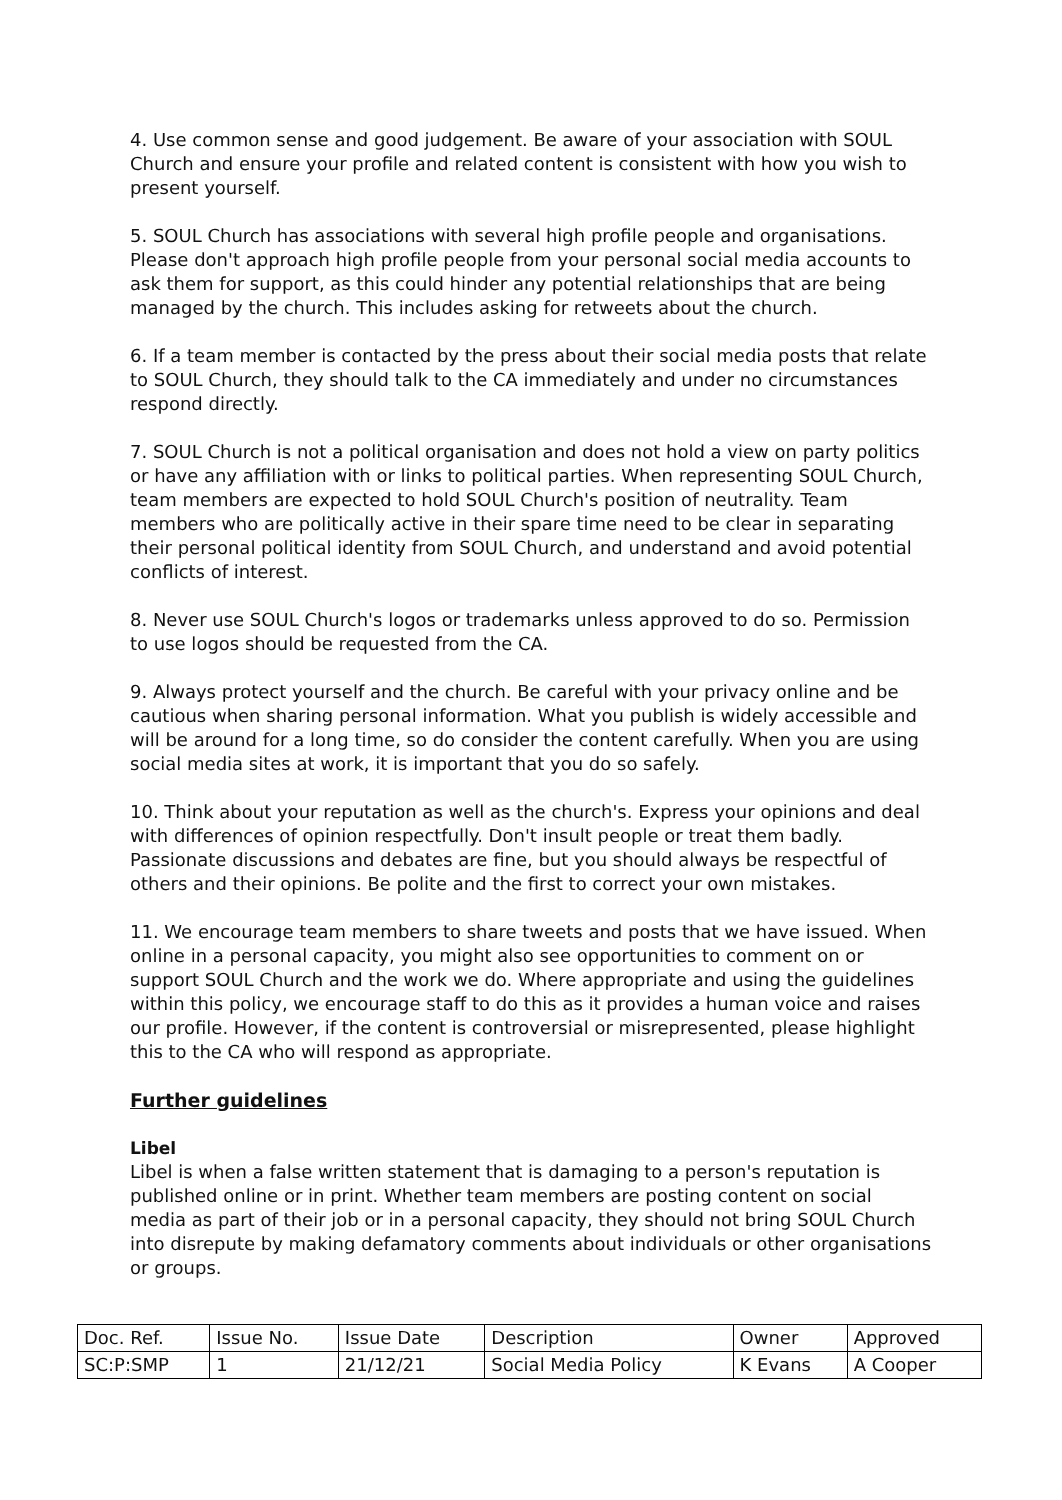4. Use common sense and good judgement. Be aware of your association with SOUL Church and ensure your profile and related content is consistent with how you wish to present yourself.
5. SOUL Church has associations with several high profile people and organisations. Please don't approach high profile people from your personal social media accounts to ask them for support, as this could hinder any potential relationships that are being managed by the church. This includes asking for retweets about the church.
6. If a team member is contacted by the press about their social media posts that relate to SOUL Church, they should talk to the CA immediately and under no circumstances respond directly.
7. SOUL Church is not a political organisation and does not hold a view on party politics or have any affiliation with or links to political parties. When representing SOUL Church, team members are expected to hold SOUL Church's position of neutrality. Team members who are politically active in their spare time need to be clear in separating their personal political identity from SOUL Church, and understand and avoid potential conflicts of interest.
8. Never use SOUL Church's logos or trademarks unless approved to do so. Permission to use logos should be requested from the CA.
9. Always protect yourself and the church. Be careful with your privacy online and be cautious when sharing personal information. What you publish is widely accessible and will be around for a long time, so do consider the content carefully. When you are using social media sites at work, it is important that you do so safely.
10. Think about your reputation as well as the church's. Express your opinions and deal with differences of opinion respectfully. Don't insult people or treat them badly. Passionate discussions and debates are fine, but you should always be respectful of others and their opinions. Be polite and the first to correct your own mistakes.
11. We encourage team members to share tweets and posts that we have issued. When online in a personal capacity, you might also see opportunities to comment on or support SOUL Church and the work we do. Where appropriate and using the guidelines within this policy, we encourage staff to do this as it provides a human voice and raises our profile. However, if the content is controversial or misrepresented, please highlight this to the CA who will respond as appropriate.
Further guidelines
Libel
Libel is when a false written statement that is damaging to a person's reputation is published online or in print. Whether team members are posting content on social media as part of their job or in a personal capacity, they should not bring SOUL Church into disrepute by making defamatory comments about individuals or other organisations or groups.
| Doc. Ref. | Issue No. | Issue Date | Description | Owner | Approved |
| SC:P:SMP | 1 | 21/12/21 | Social Media Policy | K Evans | A Cooper |